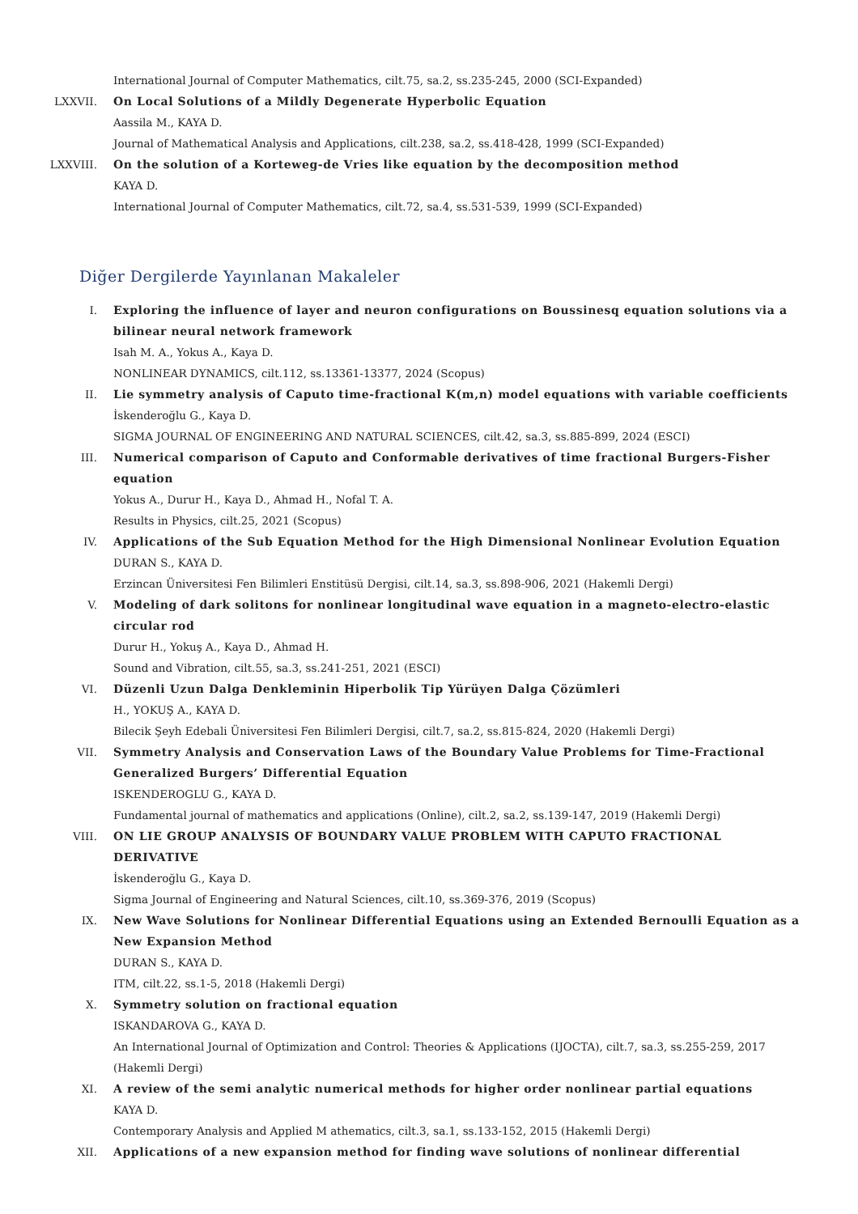International Journal of Computer Mathematics, cilt.75, sa.2, ss.235-245, 2000 (SCI-Expanded)
LXXVII. On Local Solutions of a Mildly Degenerate Hyperbolic Equation
Aassila M., KAYA D.
Journal of Mathematical Analysis and Applications, cilt.238, sa.2, ss.418-428, 1999 (SCI-Expanded)
LXXVIII. On the solution of a Korteweg-de Vries like equation by the decomposition method
KAYA D.
International Journal of Computer Mathematics, cilt.72, sa.4, ss.531-539, 1999 (SCI-Expanded)
Diğer Dergilerde Yayınlanan Makaleler
I. Exploring the influence of layer and neuron configurations on Boussinesq equation solutions via a bilinear neural network framework
Isah M. A., Yokus A., Kaya D.
NONLINEAR DYNAMICS, cilt.112, ss.13361-13377, 2024 (Scopus)
II. Lie symmetry analysis of Caputo time-fractional K(m,n) model equations with variable coefficients
İskenderoğlu G., Kaya D.
SIGMA JOURNAL OF ENGINEERING AND NATURAL SCIENCES, cilt.42, sa.3, ss.885-899, 2024 (ESCI)
III. Numerical comparison of Caputo and Conformable derivatives of time fractional Burgers-Fisher equation
Yokus A., Durur H., Kaya D., Ahmad H., Nofal T. A.
Results in Physics, cilt.25, 2021 (Scopus)
IV. Applications of the Sub Equation Method for the High Dimensional Nonlinear Evolution Equation
DURAN S., KAYA D.
Erzincan Üniversitesi Fen Bilimleri Enstitüsü Dergisi, cilt.14, sa.3, ss.898-906, 2021 (Hakemli Dergi)
V. Modeling of dark solitons for nonlinear longitudinal wave equation in a magneto-electro-elastic circular rod
Durur H., Yokuş A., Kaya D., Ahmad H.
Sound and Vibration, cilt.55, sa.3, ss.241-251, 2021 (ESCI)
VI. Düzenli Uzun Dalga Denkleminin Hiperbolik Tip Yürüyen Dalga Çözümleri
H., YOKUŞ A., KAYA D.
Bilecik Şeyh Edebali Üniversitesi Fen Bilimleri Dergisi, cilt.7, sa.2, ss.815-824, 2020 (Hakemli Dergi)
VII. Symmetry Analysis and Conservation Laws of the Boundary Value Problems for Time-Fractional Generalized Burgers’ Differential Equation
ISKENDEROGLU G., KAYA D.
Fundamental journal of mathematics and applications (Online), cilt.2, sa.2, ss.139-147, 2019 (Hakemli Dergi)
VIII. ON LIE GROUP ANALYSIS OF BOUNDARY VALUE PROBLEM WITH CAPUTO FRACTIONAL DERIVATIVE
İskenderoğlu G., Kaya D.
Sigma Journal of Engineering and Natural Sciences, cilt.10, ss.369-376, 2019 (Scopus)
IX. New Wave Solutions for Nonlinear Differential Equations using an Extended Bernoulli Equation as a New Expansion Method
DURAN S., KAYA D.
ITM, cilt.22, ss.1-5, 2018 (Hakemli Dergi)
X. Symmetry solution on fractional equation
ISKANDAROVA G., KAYA D.
An International Journal of Optimization and Control: Theories & Applications (IJOCTA), cilt.7, sa.3, ss.255-259, 2017 (Hakemli Dergi)
XI. A review of the semi analytic numerical methods for higher order nonlinear partial equations
KAYA D.
Contemporary Analysis and Applied M athematics, cilt.3, sa.1, ss.133-152, 2015 (Hakemli Dergi)
XII. Applications of a new expansion method for finding wave solutions of nonlinear differential